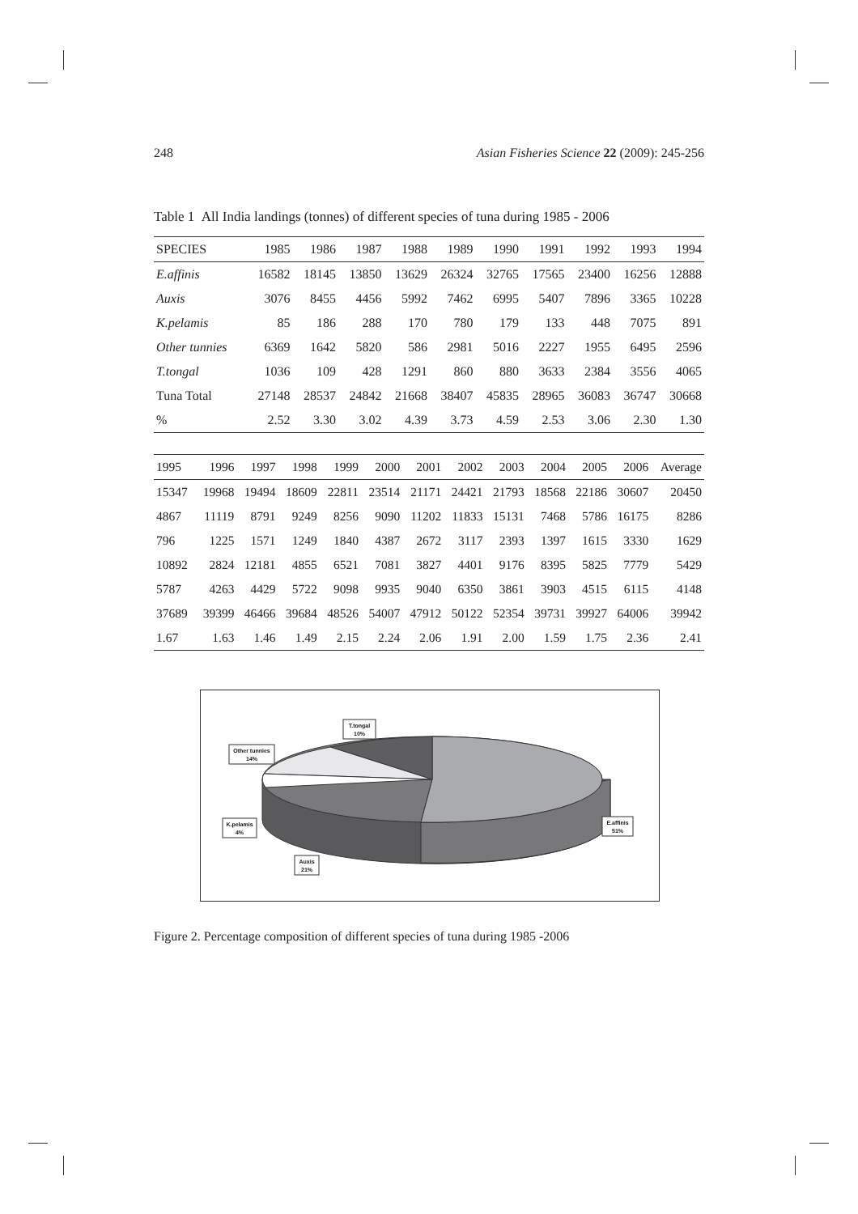248 Asian Fisheries Science 22 (2009): 245-256
Table 1 All India landings (tonnes) of different species of tuna during 1985 - 2006
| SPECIES | 1985 | 1986 | 1987 | 1988 | 1989 | 1990 | 1991 | 1992 | 1993 | 1994 |
| --- | --- | --- | --- | --- | --- | --- | --- | --- | --- | --- |
| E.affinis | 16582 | 18145 | 13850 | 13629 | 26324 | 32765 | 17565 | 23400 | 16256 | 12888 |
| Auxis | 3076 | 8455 | 4456 | 5992 | 7462 | 6995 | 5407 | 7896 | 3365 | 10228 |
| K.pelamis | 85 | 186 | 288 | 170 | 780 | 179 | 133 | 448 | 7075 | 891 |
| Other tunnies | 6369 | 1642 | 5820 | 586 | 2981 | 5016 | 2227 | 1955 | 6495 | 2596 |
| T.tongal | 1036 | 109 | 428 | 1291 | 860 | 880 | 3633 | 2384 | 3556 | 4065 |
| Tuna Total | 27148 | 28537 | 24842 | 21668 | 38407 | 45835 | 28965 | 36083 | 36747 | 30668 |
| % | 2.52 | 3.30 | 3.02 | 4.39 | 3.73 | 4.59 | 2.53 | 3.06 | 2.30 | 1.30 |
| 1995 | 1996 | 1997 | 1998 | 1999 | 2000 | 2001 | 2002 | 2003 | 2004 | 2005 | 2006 | Average |
| --- | --- | --- | --- | --- | --- | --- | --- | --- | --- | --- | --- | --- |
| 15347 | 19968 | 19494 | 18609 | 22811 | 23514 | 21171 | 24421 | 21793 | 18568 | 22186 | 30607 | 20450 |
| 4867 | 11119 | 8791 | 9249 | 8256 | 9090 | 11202 | 11833 | 15131 | 7468 | 5786 | 16175 | 8286 |
| 796 | 1225 | 1571 | 1249 | 1840 | 4387 | 2672 | 3117 | 2393 | 1397 | 1615 | 3330 | 1629 |
| 10892 | 2824 | 12181 | 4855 | 6521 | 7081 | 3827 | 4401 | 9176 | 8395 | 5825 | 7779 | 5429 |
| 5787 | 4263 | 4429 | 5722 | 9098 | 9935 | 9040 | 6350 | 3861 | 3903 | 4515 | 6115 | 4148 |
| 37689 | 39399 | 46466 | 39684 | 48526 | 54007 | 47912 | 50122 | 52354 | 39731 | 39927 | 64006 | 39942 |
| 1.67 | 1.63 | 1.46 | 1.49 | 2.15 | 2.24 | 2.06 | 1.91 | 2.00 | 1.59 | 1.75 | 2.36 | 2.41 |
T.tongal
10%
Other tunnies
14%
K.pelamis
4%
E.affinis
51%
Auxis
21%
Figure 2. Percentage composition of different species of tuna during 1985 -2006